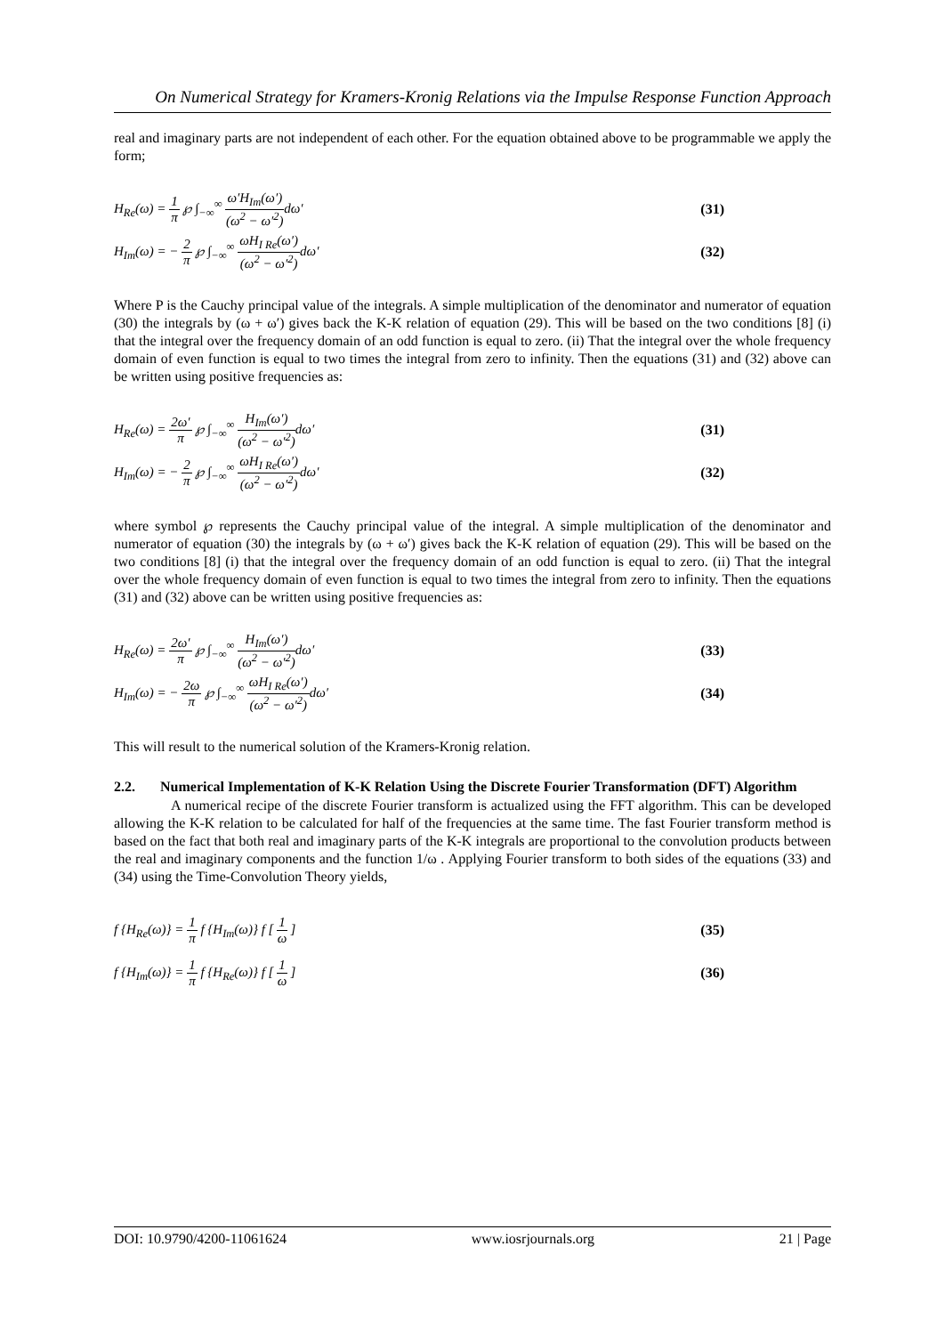On Numerical Strategy for Kramers-Kronig Relations via the Impulse Response Function Approach
real and imaginary parts are not independent of each other. For the equation obtained above to be programmable we apply the form;
H<sub>Re</sub>(ω) = 1 π ℘ ∫<sub>−∞</sub><sup>∞</sup> ω′H<sub>Im</sub>(ω′) (ω<sup>2</sup> − ω′<sup>2</sup>) dω′ (31)
H<sub>Im</sub>(ω) = − 2 π ℘ ∫<sub>−∞</sub><sup>∞</sup> ωH<sub>I Re</sub>(ω′) (ω<sup>2</sup> − ω′<sup>2</sup>) dω′ (32)
Where P is the Cauchy principal value of the integrals. A simple multiplication of the denominator and numerator of equation (30) the integrals by (ω + ω′) gives back the K-K relation of equation (29). This will be based on the two conditions [8] (i) that the integral over the frequency domain of an odd function is equal to zero. (ii) That the integral over the whole frequency domain of even function is equal to two times the integral from zero to infinity. Then the equations (31) and (32) above can be written using positive frequencies as:
H<sub>Re</sub>(ω) = 2ω′ π ℘ ∫<sub>−∞</sub><sup>∞</sup> H<sub>Im</sub>(ω′) (ω<sup>2</sup> − ω′<sup>2</sup>) dω′ (31)
H<sub>Im</sub>(ω) = − 2 π ℘ ∫<sub>−∞</sub><sup>∞</sup> ωH<sub>I Re</sub>(ω′) (ω<sup>2</sup> − ω′<sup>2</sup>) dω′ (32)
where symbol ℘ represents the Cauchy principal value of the integral. A simple multiplication of the denominator and numerator of equation (30) the integrals by (ω + ω′) gives back the K-K relation of equation (29). This will be based on the two conditions [8] (i) that the integral over the frequency domain of an odd function is equal to zero. (ii) That the integral over the whole frequency domain of even function is equal to two times the integral from zero to infinity. Then the equations (31) and (32) above can be written using positive frequencies as:
H<sub>Re</sub>(ω) = 2ω′ π ℘ ∫<sub>−∞</sub><sup>∞</sup> H<sub>Im</sub>(ω′) (ω<sup>2</sup> − ω′<sup>2</sup>) dω′ (33)
H<sub>Im</sub>(ω) = − 2ω π ℘ ∫<sub>−∞</sub><sup>∞</sup> ωH<sub>I Re</sub>(ω′) (ω<sup>2</sup> − ω′<sup>2</sup>) dω′ (34)
This will result to the numerical solution of the Kramers-Kronig relation.
2.2. Numerical Implementation of K-K Relation Using the Discrete Fourier Transformation (DFT) Algorithm
A numerical recipe of the discrete Fourier transform is actualized using the FFT algorithm. This can be developed allowing the K-K relation to be calculated for half of the frequencies at the same time. The fast Fourier transform method is based on the fact that both real and imaginary parts of the K-K integrals are proportional to the convolution products between the real and imaginary components and the function 1/ω . Applying Fourier transform to both sides of the equations (33) and (34) using the Time-Convolution Theory yields,
f {H<sub>Re</sub>(ω)} = 1 π f {H<sub>Im</sub>(ω)} f [ 1 ω ] (35)
f {H<sub>Im</sub>(ω)} = 1 π f {H<sub>Re</sub>(ω)} f [ 1 ω ] (36)
DOI: 10.9790/4200-11061624 www.iosrjournals.org 21 | Page